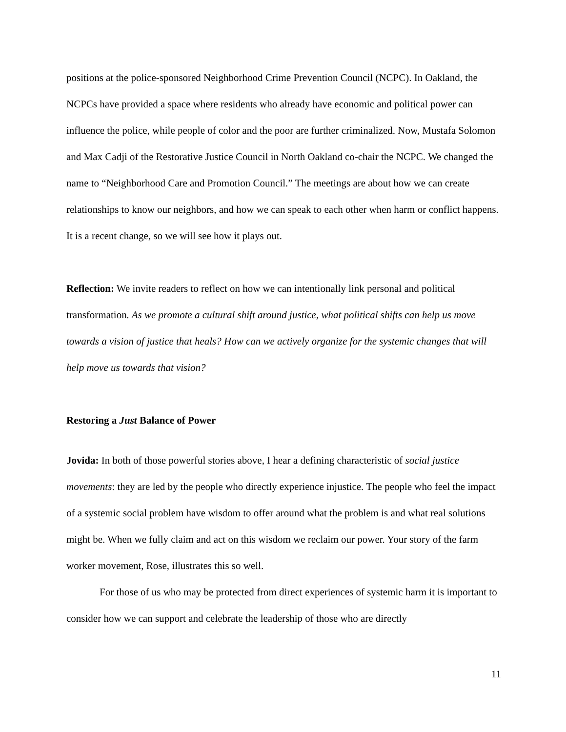positions at the police-sponsored Neighborhood Crime Prevention Council (NCPC). In Oakland, the NCPCs have provided a space where residents who already have economic and political power can influence the police, while people of color and the poor are further criminalized. Now, Mustafa Solomon and Max Cadji of the Restorative Justice Council in North Oakland co-chair the NCPC. We changed the name to “Neighborhood Care and Promotion Council.” The meetings are about how we can create relationships to know our neighbors, and how we can speak to each other when harm or conflict happens. It is a recent change, so we will see how it plays out.
Reflection: We invite readers to reflect on how we can intentionally link personal and political transformation. As we promote a cultural shift around justice, what political shifts can help us move towards a vision of justice that heals? How can we actively organize for the systemic changes that will help move us towards that vision?
Restoring a Just Balance of Power
Jovida: In both of those powerful stories above, I hear a defining characteristic of social justice movements: they are led by the people who directly experience injustice. The people who feel the impact of a systemic social problem have wisdom to offer around what the problem is and what real solutions might be. When we fully claim and act on this wisdom we reclaim our power. Your story of the farm worker movement, Rose, illustrates this so well.
For those of us who may be protected from direct experiences of systemic harm it is important to consider how we can support and celebrate the leadership of those who are directly
11